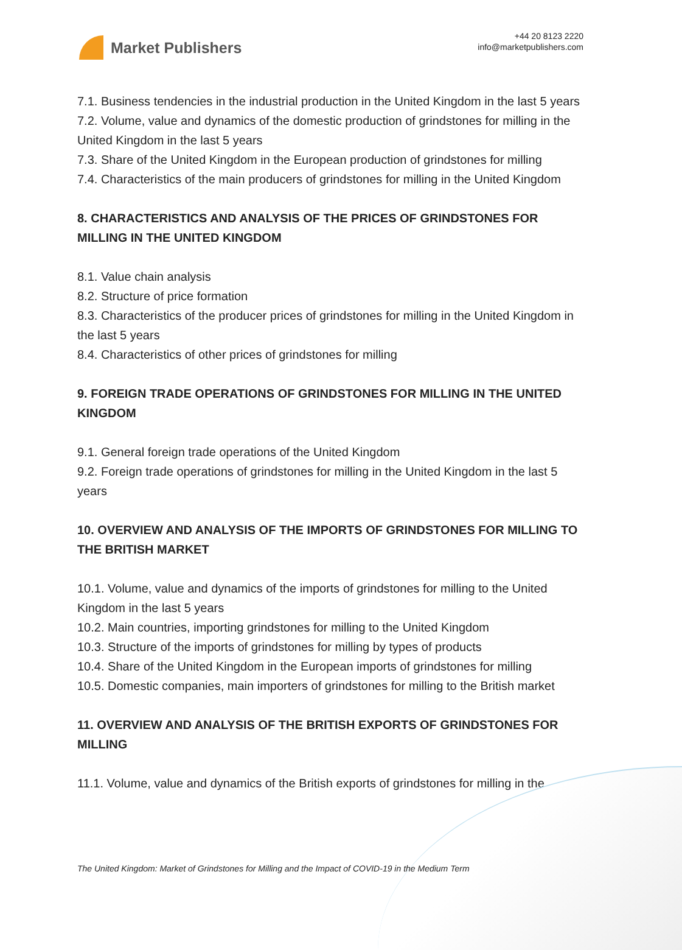Market Publishers
+44 20 8123 2220
info@marketpublishers.com
7.1. Business tendencies in the industrial production in the United Kingdom in the last 5 years
7.2. Volume, value and dynamics of the domestic production of grindstones for milling in the United Kingdom in the last 5 years
7.3. Share of the United Kingdom in the European production of grindstones for milling
7.4. Characteristics of the main producers of grindstones for milling in the United Kingdom
8. CHARACTERISTICS AND ANALYSIS OF THE PRICES OF GRINDSTONES FOR MILLING IN THE UNITED KINGDOM
8.1. Value chain analysis
8.2. Structure of price formation
8.3. Characteristics of the producer prices of grindstones for milling in the United Kingdom in the last 5 years
8.4. Characteristics of other prices of grindstones for milling
9. FOREIGN TRADE OPERATIONS OF GRINDSTONES FOR MILLING IN THE UNITED KINGDOM
9.1. General foreign trade operations of the United Kingdom
9.2. Foreign trade operations of grindstones for milling in the United Kingdom in the last 5 years
10. OVERVIEW AND ANALYSIS OF THE IMPORTS OF GRINDSTONES FOR MILLING TO THE BRITISH MARKET
10.1. Volume, value and dynamics of the imports of grindstones for milling to the United Kingdom in the last 5 years
10.2. Main countries, importing grindstones for milling to the United Kingdom
10.3. Structure of the imports of grindstones for milling by types of products
10.4. Share of the United Kingdom in the European imports of grindstones for milling
10.5. Domestic companies, main importers of grindstones for milling to the British market
11. OVERVIEW AND ANALYSIS OF THE BRITISH EXPORTS OF GRINDSTONES FOR MILLING
11.1. Volume, value and dynamics of the British exports of grindstones for milling in the
The United Kingdom: Market of Grindstones for Milling and the Impact of COVID-19 in the Medium Term